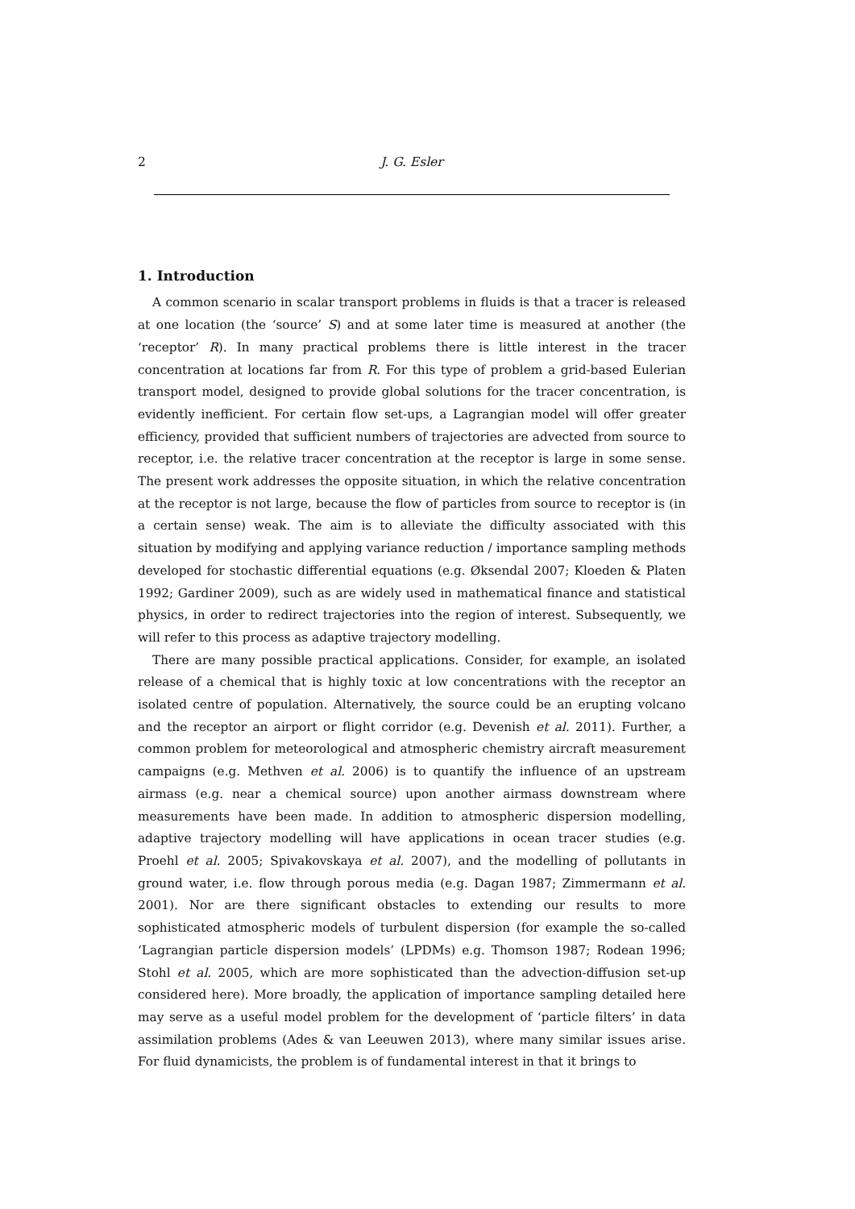2 J. G. Esler
1. Introduction
A common scenario in scalar transport problems in fluids is that a tracer is released at one location (the ‘source’ S) and at some later time is measured at another (the ‘receptor’ R). In many practical problems there is little interest in the tracer concentration at locations far from R. For this type of problem a grid-based Eulerian transport model, designed to provide global solutions for the tracer concentration, is evidently inefficient. For certain flow set-ups, a Lagrangian model will offer greater efficiency, provided that sufficient numbers of trajectories are advected from source to receptor, i.e. the relative tracer concentration at the receptor is large in some sense. The present work addresses the opposite situation, in which the relative concentration at the receptor is not large, because the flow of particles from source to receptor is (in a certain sense) weak. The aim is to alleviate the difficulty associated with this situation by modifying and applying variance reduction / importance sampling methods developed for stochastic differential equations (e.g. Øksendal 2007; Kloeden & Platen 1992; Gardiner 2009), such as are widely used in mathematical finance and statistical physics, in order to redirect trajectories into the region of interest. Subsequently, we will refer to this process as adaptive trajectory modelling.
There are many possible practical applications. Consider, for example, an isolated release of a chemical that is highly toxic at low concentrations with the receptor an isolated centre of population. Alternatively, the source could be an erupting volcano and the receptor an airport or flight corridor (e.g. Devenish et al. 2011). Further, a common problem for meteorological and atmospheric chemistry aircraft measurement campaigns (e.g. Methven et al. 2006) is to quantify the influence of an upstream airmass (e.g. near a chemical source) upon another airmass downstream where measurements have been made. In addition to atmospheric dispersion modelling, adaptive trajectory modelling will have applications in ocean tracer studies (e.g. Proehl et al. 2005; Spivakovskaya et al. 2007), and the modelling of pollutants in ground water, i.e. flow through porous media (e.g. Dagan 1987; Zimmermann et al. 2001). Nor are there significant obstacles to extending our results to more sophisticated atmospheric models of turbulent dispersion (for example the so-called ‘Lagrangian particle dispersion models’ (LPDMs) e.g. Thomson 1987; Rodean 1996; Stohl et al. 2005, which are more sophisticated than the advection-diffusion set-up considered here). More broadly, the application of importance sampling detailed here may serve as a useful model problem for the development of ‘particle filters’ in data assimilation problems (Ades & van Leeuwen 2013), where many similar issues arise. For fluid dynamicists, the problem is of fundamental interest in that it brings to